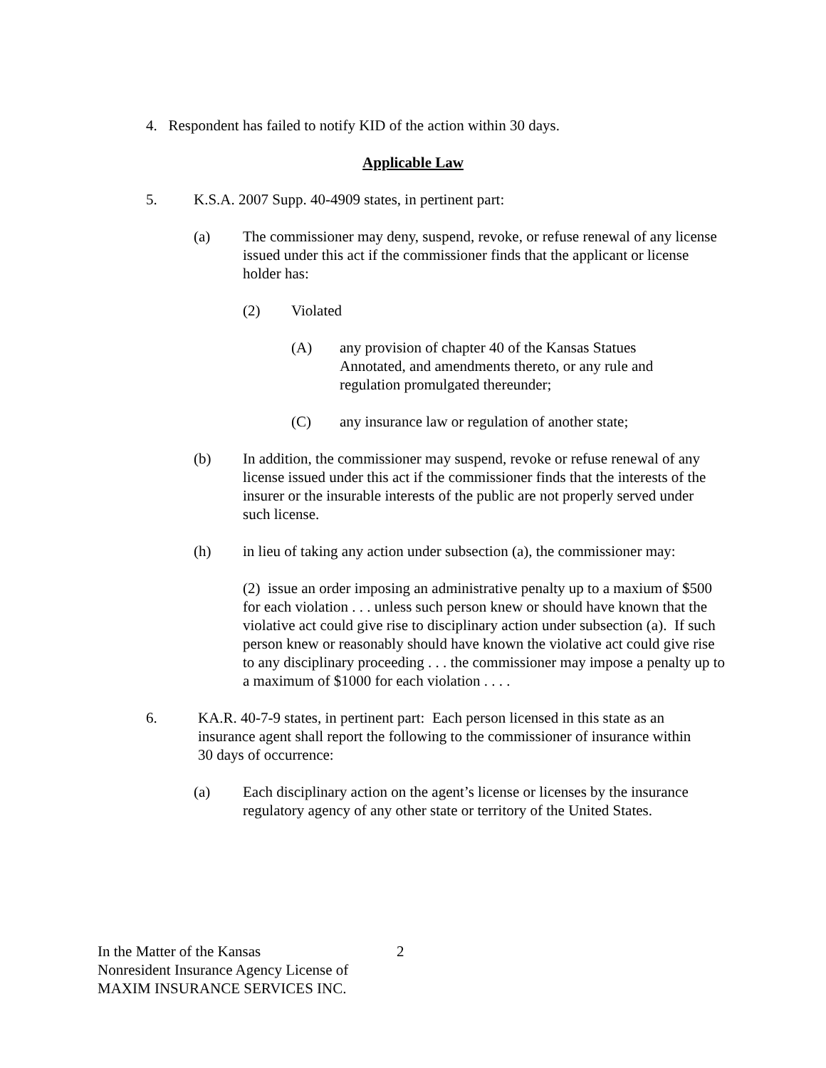4. Respondent has failed to notify KID of the action within 30 days.
Applicable Law
5. K.S.A. 2007 Supp. 40-4909 states, in pertinent part:
(a) The commissioner may deny, suspend, revoke, or refuse renewal of any license issued under this act if the commissioner finds that the applicant or license holder has:
(2) Violated
(A) any provision of chapter 40 of the Kansas Statues Annotated, and amendments thereto, or any rule and regulation promulgated thereunder;
(C) any insurance law or regulation of another state;
(b) In addition, the commissioner may suspend, revoke or refuse renewal of any license issued under this act if the commissioner finds that the interests of the insurer or the insurable interests of the public are not properly served under such license.
(h) in lieu of taking any action under subsection (a), the commissioner may:
(2) issue an order imposing an administrative penalty up to a maxium of $500 for each violation . . . unless such person knew or should have known that the violative act could give rise to disciplinary action under subsection (a). If such person knew or reasonably should have known the violative act could give rise to any disciplinary proceeding . . . the commissioner may impose a penalty up to a maximum of $1000 for each violation . . . .
6. KA.R. 40-7-9 states, in pertinent part: Each person licensed in this state as an insurance agent shall report the following to the commissioner of insurance within 30 days of occurrence:
(a) Each disciplinary action on the agent’s license or licenses by the insurance regulatory agency of any other state or territory of the United States.
In the Matter of the Kansas
Nonresident Insurance Agency License of
MAXIM INSURANCE SERVICES INC. 2